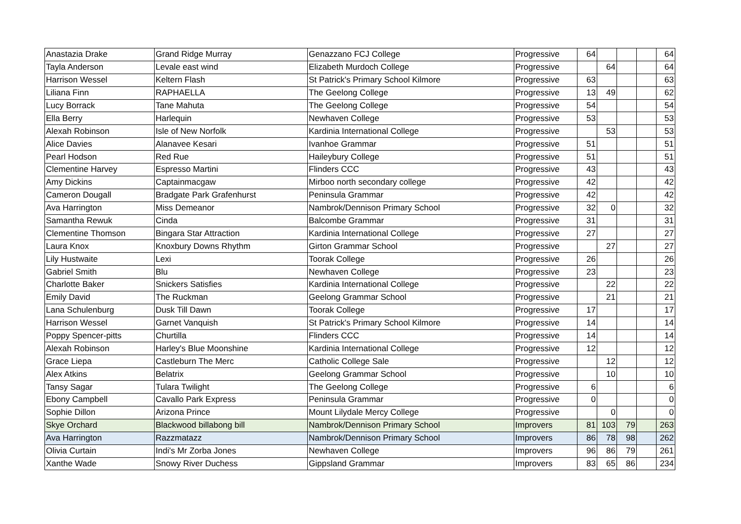| Anastazia Drake | Grand Ridge Murray | Genazzano FCJ College | Progressive | 64 | | | | 64 |
| Tayla Anderson | Levale east wind | Elizabeth Murdoch College | Progressive | | 64 | | | 64 |
| Harrison Wessel | Keltern Flash | St Patrick's Primary School Kilmore | Progressive | 63 | | | | 63 |
| Liliana Finn | RAPHAELLA | The Geelong College | Progressive | 13 | 49 | | | 62 |
| Lucy Borrack | Tane Mahuta | The Geelong College | Progressive | 54 | | | | 54 |
| Ella Berry | Harlequin | Newhaven College | Progressive | 53 | | | | 53 |
| Alexah Robinson | Isle of New Norfolk | Kardinia International College | Progressive | | 53 | | | 53 |
| Alice Davies | Alanavee Kesari | Ivanhoe Grammar | Progressive | 51 | | | | 51 |
| Pearl Hodson | Red Rue | Haileybury College | Progressive | 51 | | | | 51 |
| Clementine Harvey | Espresso Martini | Flinders CCC | Progressive | 43 | | | | 43 |
| Amy Dickins | Captainmacgaw | Mirboo north secondary college | Progressive | 42 | | | | 42 |
| Cameron Dougall | Bradgate Park Grafenhurst | Peninsula Grammar | Progressive | 42 | | | | 42 |
| Ava Harrington | Miss Demeanor | Nambrok/Dennison Primary School | Progressive | 32 | 0 | | | 32 |
| Samantha Rewuk | Cinda | Balcombe Grammar | Progressive | 31 | | | | 31 |
| Clementine Thomson | Bingara Star Attraction | Kardinia International College | Progressive | 27 | | | | 27 |
| Laura Knox | Knoxbury Downs Rhythm | Girton Grammar School | Progressive | | 27 | | | 27 |
| Lily Hustwaite | Lexi | Toorak College | Progressive | 26 | | | | 26 |
| Gabriel Smith | Blu | Newhaven College | Progressive | 23 | | | | 23 |
| Charlotte Baker | Snickers Satisfies | Kardinia International College | Progressive | | 22 | | | 22 |
| Emily David | The Ruckman | Geelong Grammar School | Progressive | | 21 | | | 21 |
| Lana Schulenburg | Dusk Till Dawn | Toorak College | Progressive | 17 | | | | 17 |
| Harrison Wessel | Garnet Vanquish | St Patrick's Primary School Kilmore | Progressive | 14 | | | | 14 |
| Poppy Spencer-pitts | Churtilla | Flinders CCC | Progressive | 14 | | | | 14 |
| Alexah Robinson | Harley's Blue Moonshine | Kardinia International College | Progressive | 12 | | | | 12 |
| Grace Liepa | Castleburn The Merc | Catholic College Sale | Progressive | | 12 | | | 12 |
| Alex Atkins | Belatrix | Geelong Grammar School | Progressive | | 10 | | | 10 |
| Tansy Sagar | Tulara Twilight | The Geelong College | Progressive | 6 | | | | 6 |
| Ebony Campbell | Cavallo Park Express | Peninsula Grammar | Progressive | 0 | | | | 0 |
| Sophie Dillon | Arizona Prince | Mount Lilydale Mercy College | Progressive | | 0 | | | 0 |
| Skye Orchard | Blackwood billabong bill | Nambrok/Dennison Primary School | Improvers | 81 | 103 | 79 | | 263 |
| Ava Harrington | Razzmatazz | Nambrok/Dennison Primary School | Improvers | 86 | 78 | 98 | | 262 |
| Olivia Curtain | Indi's Mr Zorba Jones | Newhaven College | Improvers | 96 | 86 | 79 | | 261 |
| Xanthe Wade | Snowy River Duchess | Gippsland Grammar | Improvers | 83 | 65 | 86 | | 234 |